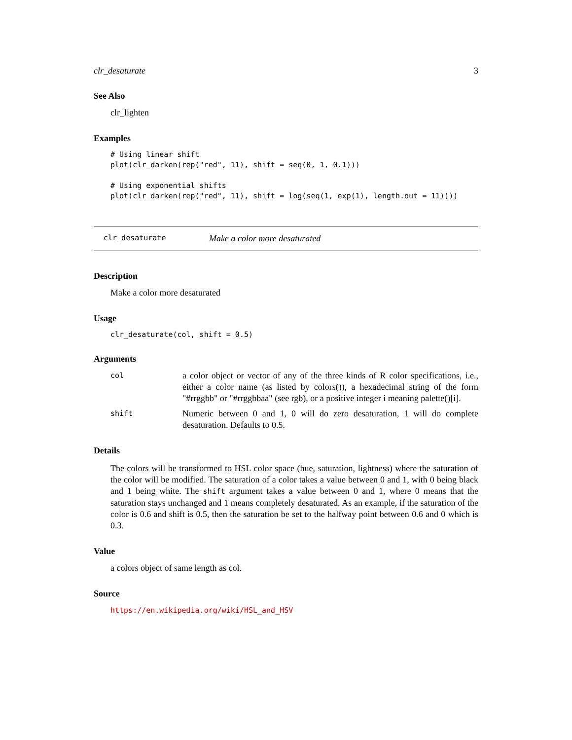clr_desaturate 3
See Also
clr_lighten
Examples
# Using linear shift
plot(clr_darken(rep("red", 11), shift = seq(0, 1, 0.1)))

# Using exponential shifts
plot(clr_darken(rep("red", 11), shift = log(seq(1, exp(1), length.out = 11))))
clr_desaturate Make a color more desaturated
Description
Make a color more desaturated
Usage
clr_desaturate(col, shift = 0.5)
Arguments
| col | a color object or vector of any of the three kinds of R color specifications, i.e., either a color name (as listed by colors()), a hexadecimal string of the form "#rrggbb" or "#rrggbbaa" (see rgb), or a positive integer i meaning palette()[i]. |
| shift | Numeric between 0 and 1, 0 will do zero desaturation, 1 will do complete desaturation. Defaults to 0.5. |
Details
The colors will be transformed to HSL color space (hue, saturation, lightness) where the saturation of the color will be modified. The saturation of a color takes a value between 0 and 1, with 0 being black and 1 being white. The shift argument takes a value between 0 and 1, where 0 means that the saturation stays unchanged and 1 means completely desaturated. As an example, if the saturation of the color is 0.6 and shift is 0.5, then the saturation be set to the halfway point between 0.6 and 0 which is 0.3.
Value
a colors object of same length as col.
Source
https://en.wikipedia.org/wiki/HSL_and_HSV